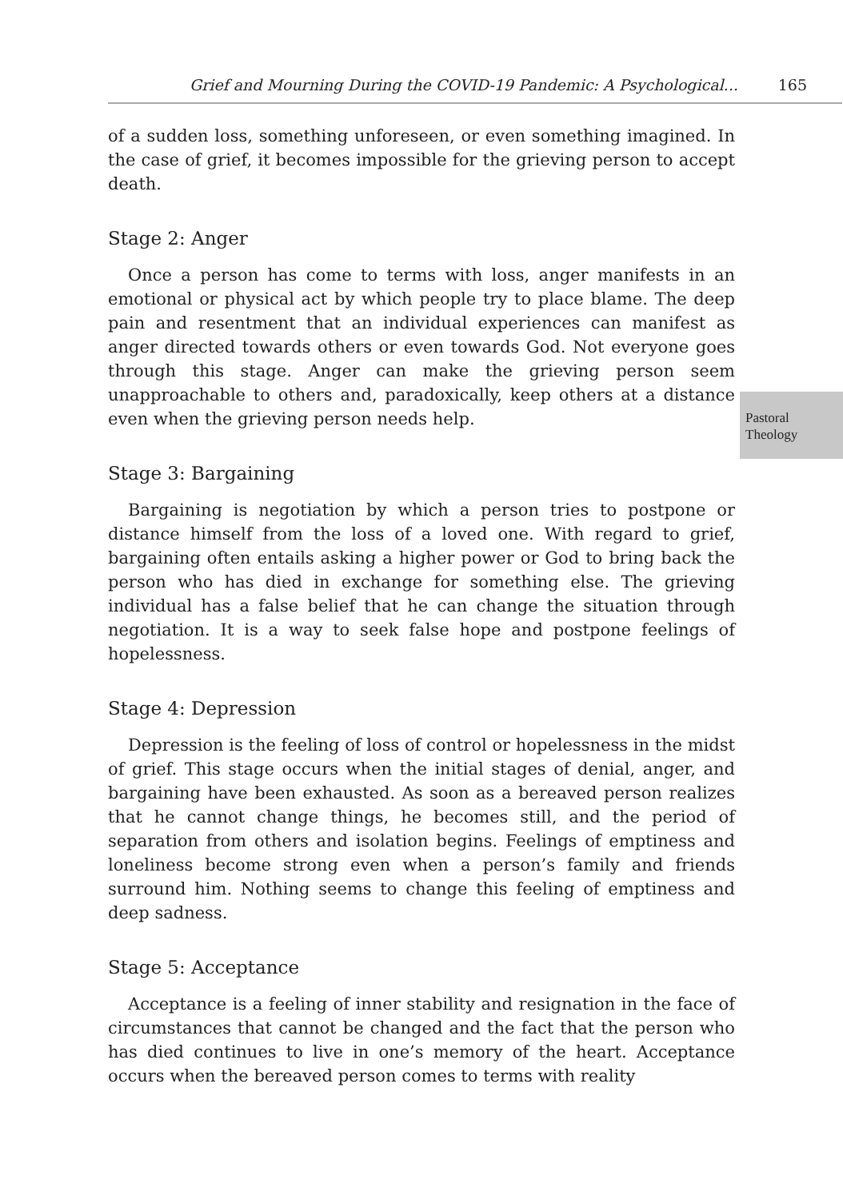Grief and Mourning During the COVID-19 Pandemic: A Psychological... 165
Pastoral
Theology
of a sudden loss, something unforeseen, or even something imagined. In the case of grief, it becomes impossible for the grieving person to accept death.
Stage 2: Anger
Once a person has come to terms with loss, anger manifests in an emotional or physical act by which people try to place blame. The deep pain and resentment that an individual experiences can manifest as anger directed towards others or even towards God. Not everyone goes through this stage. Anger can make the grieving person seem unapproachable to others and, paradoxically, keep others at a distance even when the grieving person needs help.
Stage 3: Bargaining
Bargaining is negotiation by which a person tries to postpone or distance himself from the loss of a loved one. With regard to grief, bargaining often entails asking a higher power or God to bring back the person who has died in exchange for something else. The grieving individual has a false belief that he can change the situation through negotiation. It is a way to seek false hope and postpone feelings of hopelessness.
Stage 4: Depression
Depression is the feeling of loss of control or hopelessness in the midst of grief. This stage occurs when the initial stages of denial, anger, and bargaining have been exhausted. As soon as a bereaved person realizes that he cannot change things, he becomes still, and the period of separation from others and isolation begins. Feelings of emptiness and loneliness become strong even when a person’s family and friends surround him. Nothing seems to change this feeling of emptiness and deep sadness.
Stage 5: Acceptance
Acceptance is a feeling of inner stability and resignation in the face of circumstances that cannot be changed and the fact that the person who has died continues to live in one’s memory of the heart. Accep­tance occurs when the bereaved person comes to terms with reality